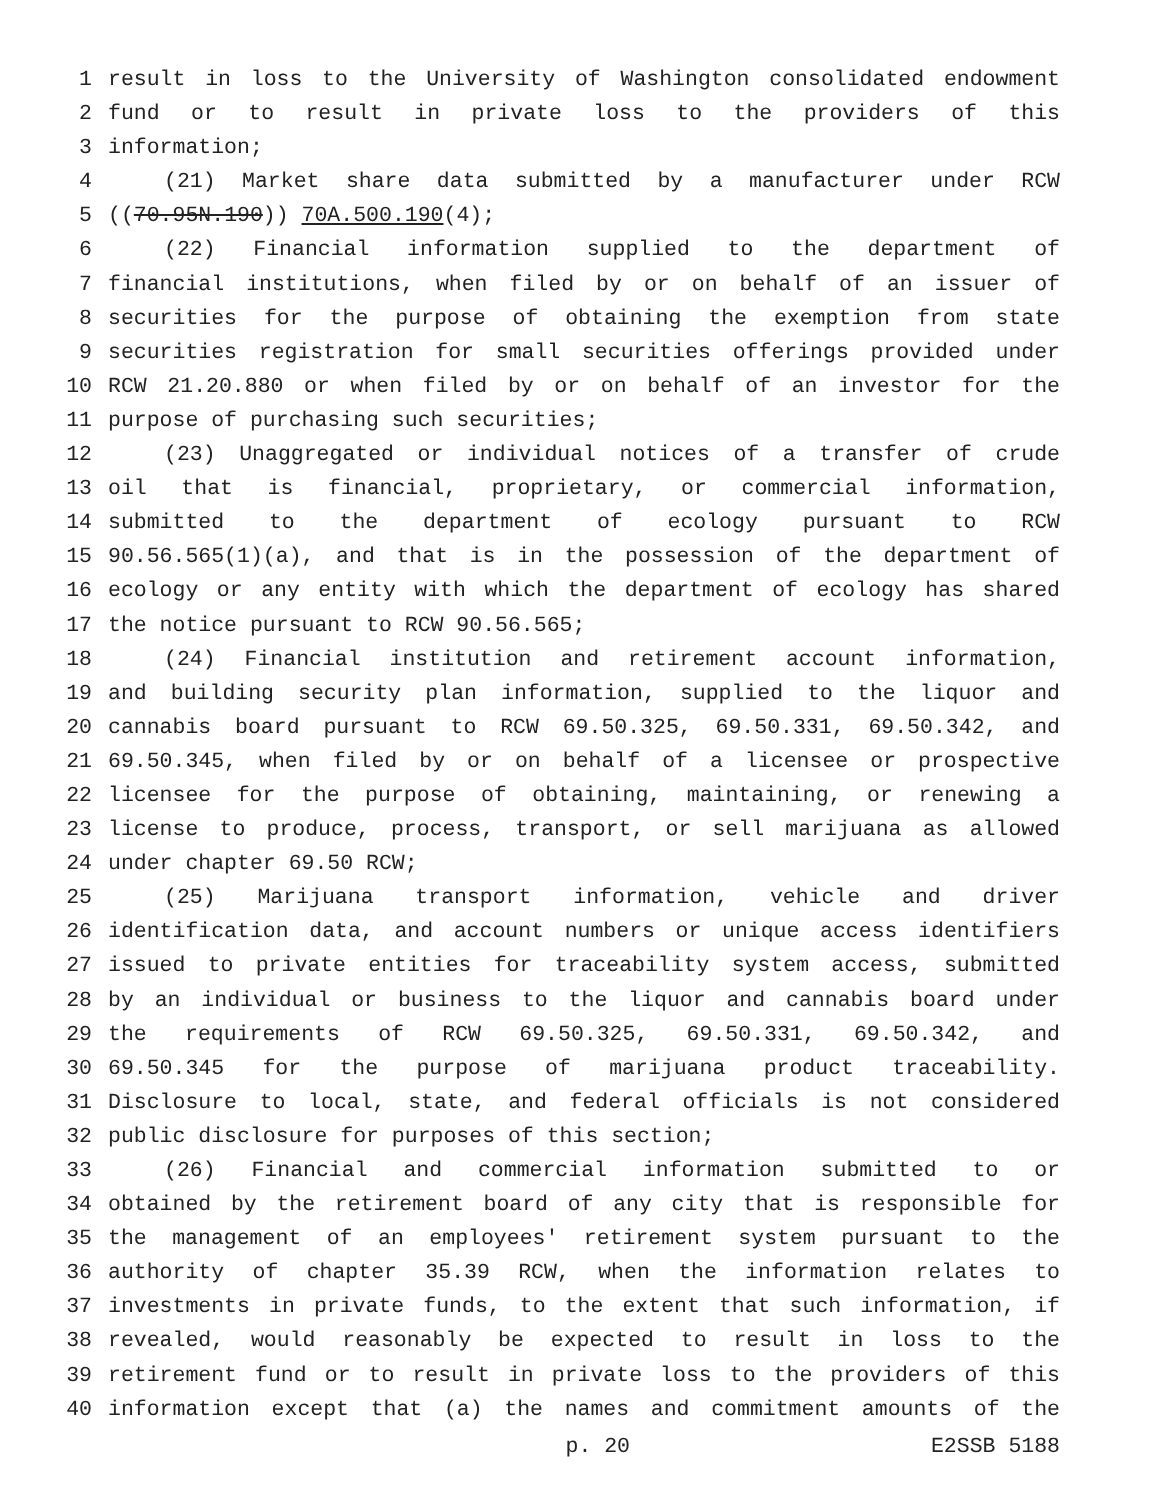1 result in loss to the University of Washington consolidated endowment
2 fund or to result in private loss to the providers of this
3 information;
4 (21) Market share data submitted by a manufacturer under RCW
5 ((70.95N.190)) 70A.500.190(4);
6 (22) Financial information supplied to the department of
7 financial institutions, when filed by or on behalf of an issuer of
8 securities for the purpose of obtaining the exemption from state
9 securities registration for small securities offerings provided under
10 RCW 21.20.880 or when filed by or on behalf of an investor for the
11 purpose of purchasing such securities;
12 (23) Unaggregated or individual notices of a transfer of crude
13 oil that is financial, proprietary, or commercial information,
14 submitted to the department of ecology pursuant to RCW
15 90.56.565(1)(a), and that is in the possession of the department of
16 ecology or any entity with which the department of ecology has shared
17 the notice pursuant to RCW 90.56.565;
18 (24) Financial institution and retirement account information,
19 and building security plan information, supplied to the liquor and
20 cannabis board pursuant to RCW 69.50.325, 69.50.331, 69.50.342, and
21 69.50.345, when filed by or on behalf of a licensee or prospective
22 licensee for the purpose of obtaining, maintaining, or renewing a
23 license to produce, process, transport, or sell marijuana as allowed
24 under chapter 69.50 RCW;
25 (25) Marijuana transport information, vehicle and driver
26 identification data, and account numbers or unique access identifiers
27 issued to private entities for traceability system access, submitted
28 by an individual or business to the liquor and cannabis board under
29 the requirements of RCW 69.50.325, 69.50.331, 69.50.342, and
30 69.50.345 for the purpose of marijuana product traceability.
31 Disclosure to local, state, and federal officials is not considered
32 public disclosure for purposes of this section;
33 (26) Financial and commercial information submitted to or
34 obtained by the retirement board of any city that is responsible for
35 the management of an employees' retirement system pursuant to the
36 authority of chapter 35.39 RCW, when the information relates to
37 investments in private funds, to the extent that such information, if
38 revealed, would reasonably be expected to result in loss to the
39 retirement fund or to result in private loss to the providers of this
40 information except that (a) the names and commitment amounts of the
p. 20 E2SSB 5188